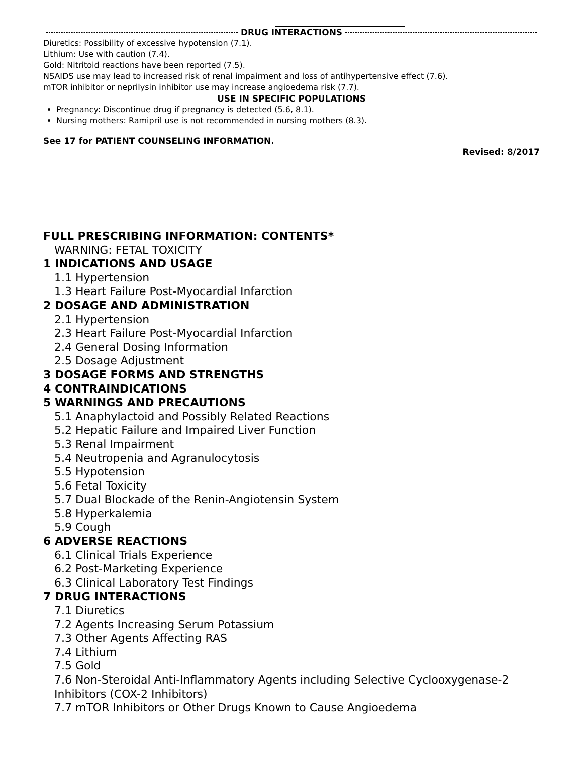DRUG INTERACTIONS
Diuretics: Possibility of excessive hypotension (7.1).
Lithium: Use with caution (7.4).
Gold: Nitritoid reactions have been reported (7.5).
NSAIDS use may lead to increased risk of renal impairment and loss of antihypertensive effect (7.6).
mTOR inhibitor or neprilysin inhibitor use may increase angioedema risk (7.7).
USE IN SPECIFIC POPULATIONS
Pregnancy: Discontinue drug if pregnancy is detected (5.6, 8.1).
Nursing mothers: Ramipril use is not recommended in nursing mothers (8.3).
See 17 for PATIENT COUNSELING INFORMATION.
Revised: 8/2017
FULL PRESCRIBING INFORMATION: CONTENTS*
WARNING: FETAL TOXICITY
1 INDICATIONS AND USAGE
1.1 Hypertension
1.3 Heart Failure Post-Myocardial Infarction
2 DOSAGE AND ADMINISTRATION
2.1 Hypertension
2.3 Heart Failure Post-Myocardial Infarction
2.4 General Dosing Information
2.5 Dosage Adjustment
3 DOSAGE FORMS AND STRENGTHS
4 CONTRAINDICATIONS
5 WARNINGS AND PRECAUTIONS
5.1 Anaphylactoid and Possibly Related Reactions
5.2 Hepatic Failure and Impaired Liver Function
5.3 Renal Impairment
5.4 Neutropenia and Agranulocytosis
5.5 Hypotension
5.6 Fetal Toxicity
5.7 Dual Blockade of the Renin-Angiotensin System
5.8 Hyperkalemia
5.9 Cough
6 ADVERSE REACTIONS
6.1 Clinical Trials Experience
6.2 Post-Marketing Experience
6.3 Clinical Laboratory Test Findings
7 DRUG INTERACTIONS
7.1 Diuretics
7.2 Agents Increasing Serum Potassium
7.3 Other Agents Affecting RAS
7.4 Lithium
7.5 Gold
7.6 Non-Steroidal Anti-Inflammatory Agents including Selective Cyclooxygenase-2 Inhibitors (COX-2 Inhibitors)
7.7 mTOR Inhibitors or Other Drugs Known to Cause Angioedema